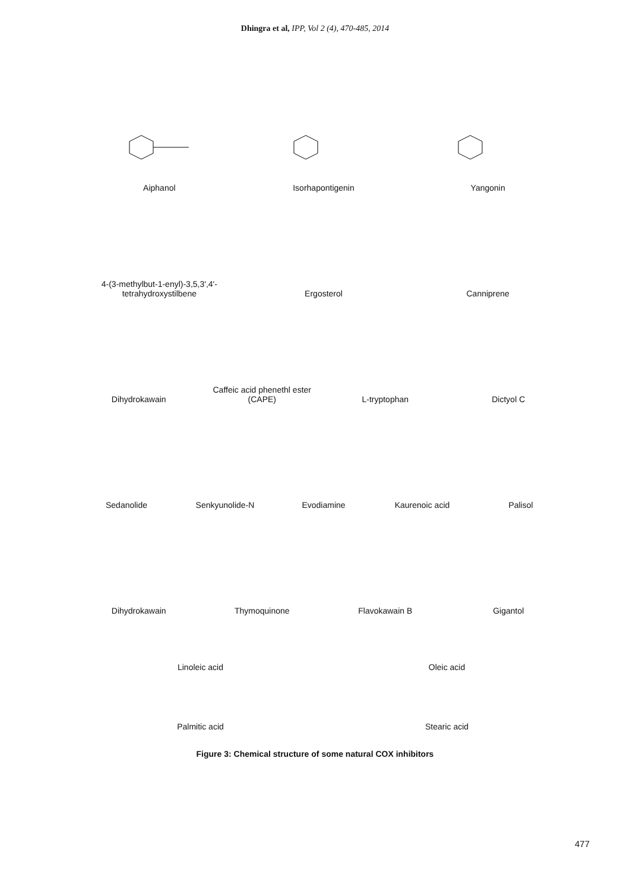Dhingra et al, IPP, Vol 2 (4), 470-485, 2014
Aiphanol
Isorhapontigenin
Yangonin
4-(3-methylbut-1-enyl)-3,5,3',4'-tetrahydroxystilbene
Ergosterol
Canniprene
Dihydrokawain
Caffeic acid phenethl ester (CAPE)
L-tryptophan
Dictyol C
Sedanolide
Senkyunolide-N
Evodiamine
Kaurenoic acid
Palisol
Dihydrokawain
Thymoquinone
Flavokawain B
Gigantol
Linoleic acid
Oleic acid
Palmitic acid
Stearic acid
Figure 3: Chemical structure of some natural COX inhibitors
477